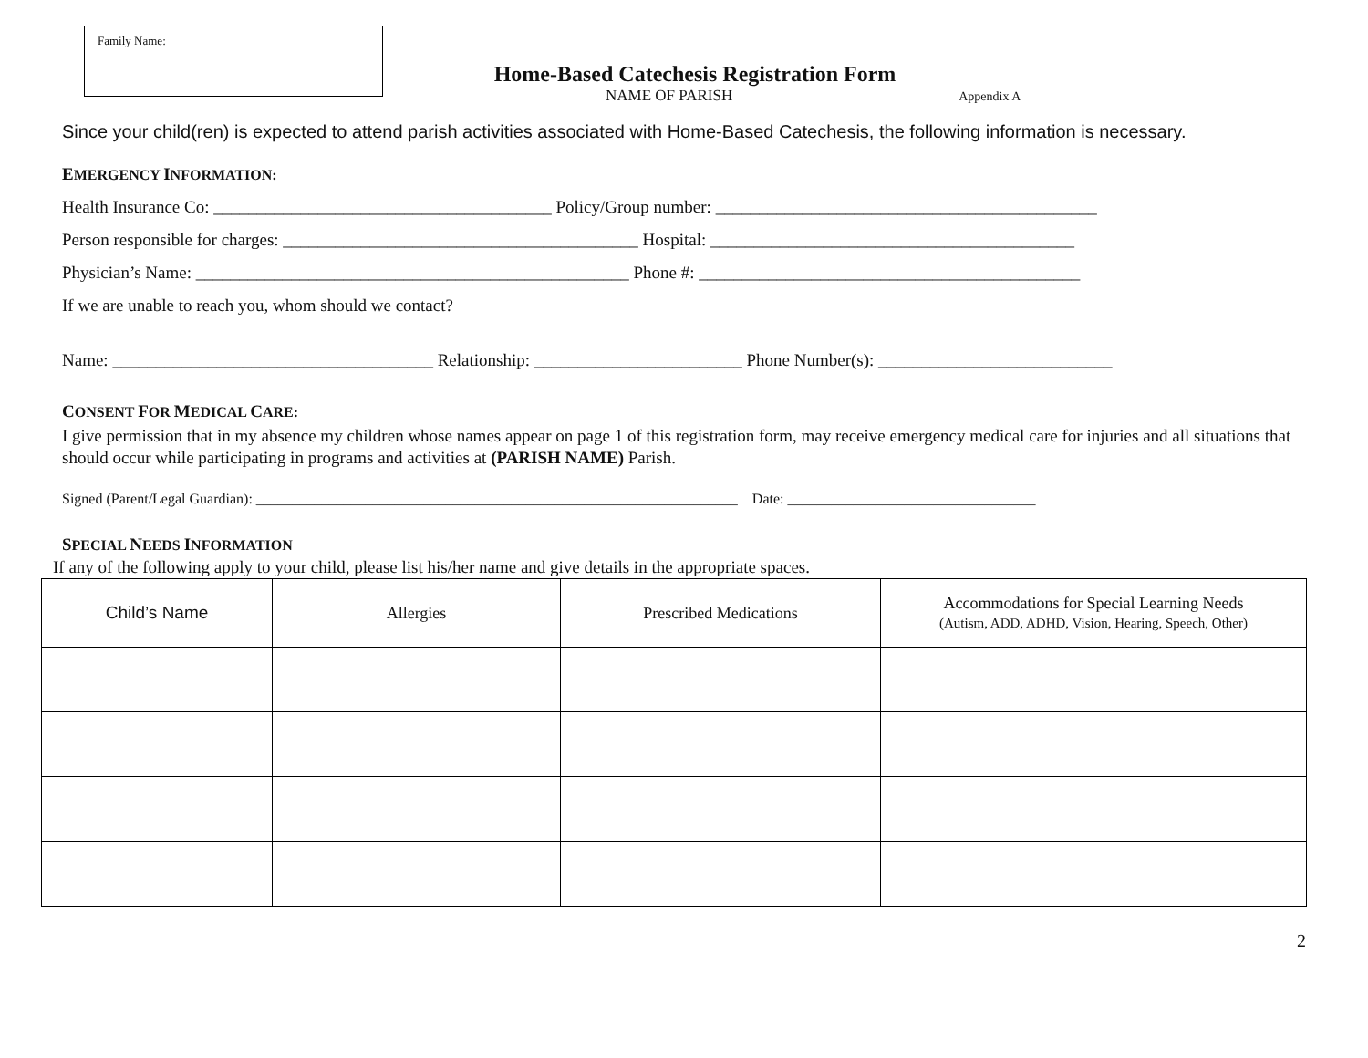Family Name:
Home-Based Catechesis Registration Form
NAME OF PARISH Appendix A
Since your child(ren) is expected to attend parish activities associated with Home-Based Catechesis, the following information is necessary.
EMERGENCY INFORMATION:
Health Insurance Co: _______________________________________ Policy/Group number: ____________________________________________
Person responsible for charges: _________________________________________ Hospital: __________________________________________
Physician’s Name: __________________________________________________ Phone #: ____________________________________________
If we are unable to reach you, whom should we contact?
Name: _____________________________________ Relationship: ________________________ Phone Number(s): ___________________________
CONSENT FOR MEDICAL CARE:
I give permission that in my absence my children whose names appear on page 1 of this registration form, may receive emergency medical care for injuries and all situations that should occur while participating in programs and activities at (PARISH NAME) Parish.
Signed (Parent/Legal Guardian): __________________________________________________________________ Date: __________________________________
SPECIAL NEEDS INFORMATION
If any of the following apply to your child, please list his/her name and give details in the appropriate spaces.
| Child’s Name | Allergies | Prescribed Medications | Accommodations for Special Learning Needs (Autism, ADD, ADHD, Vision, Hearing, Speech, Other) |
| --- | --- | --- | --- |
2